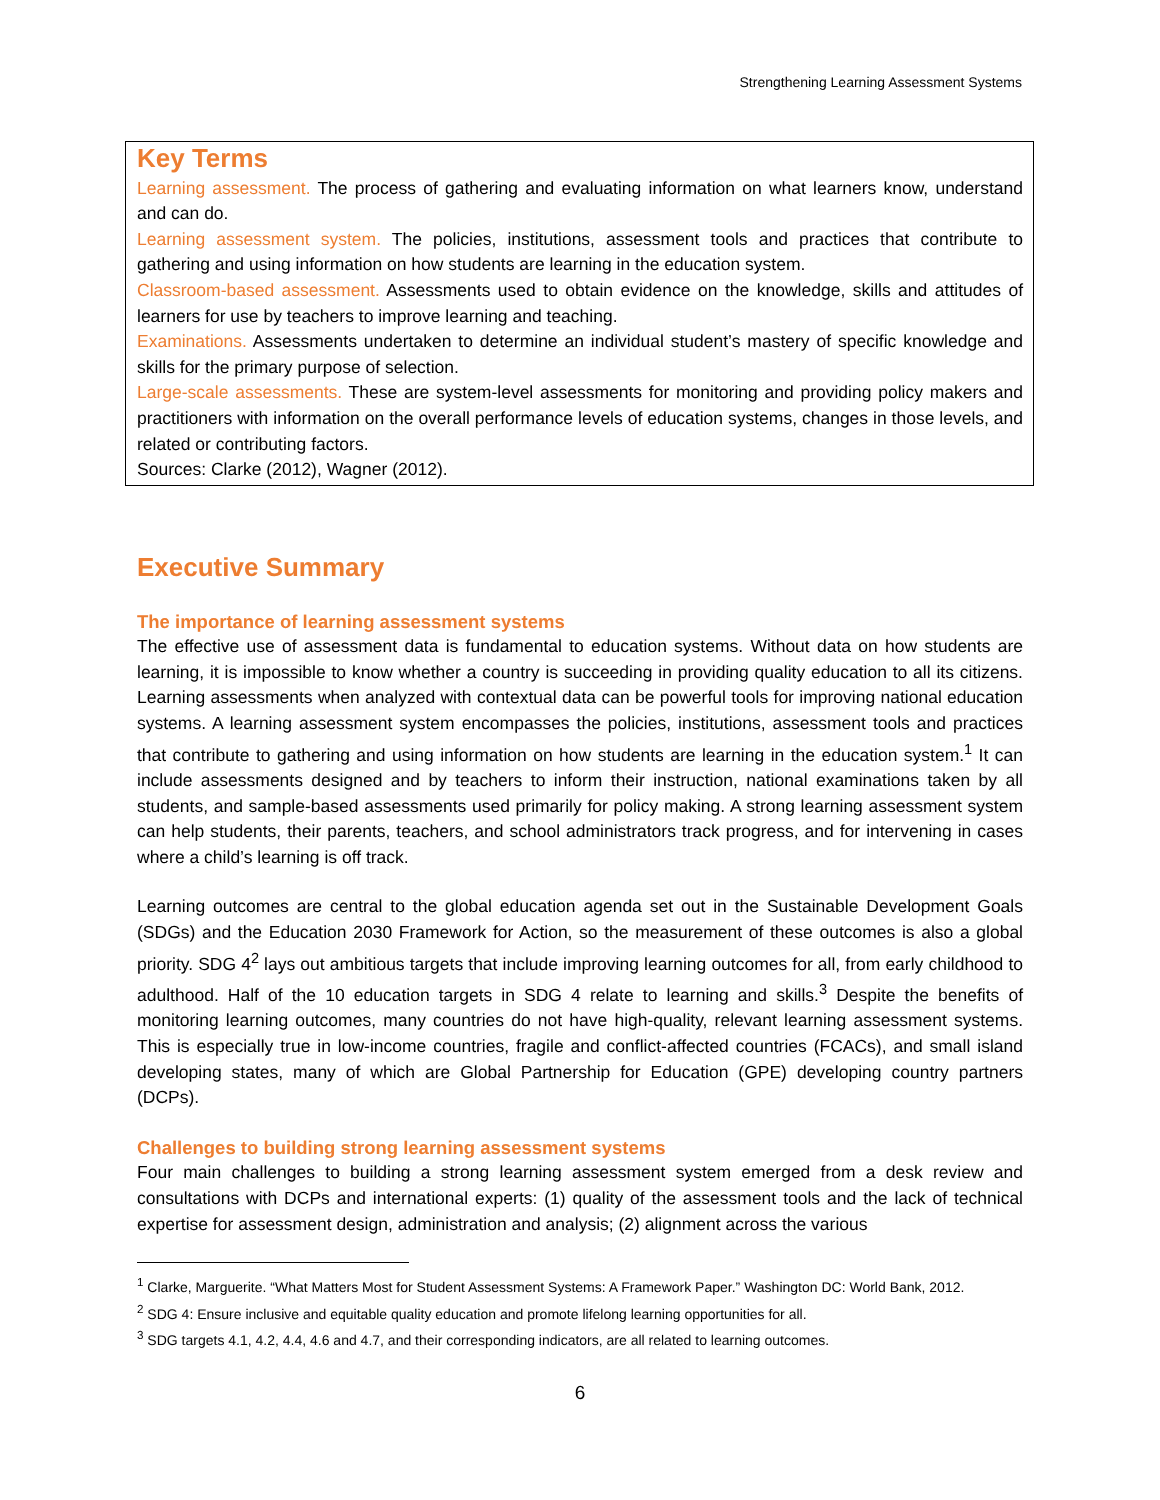Strengthening Learning Assessment Systems
Key Terms
Learning assessment. The process of gathering and evaluating information on what learners know, understand and can do.
Learning assessment system. The policies, institutions, assessment tools and practices that contribute to gathering and using information on how students are learning in the education system.
Classroom-based assessment. Assessments used to obtain evidence on the knowledge, skills and attitudes of learners for use by teachers to improve learning and teaching.
Examinations. Assessments undertaken to determine an individual student’s mastery of specific knowledge and skills for the primary purpose of selection.
Large-scale assessments. These are system-level assessments for monitoring and providing policy makers and practitioners with information on the overall performance levels of education systems, changes in those levels, and related or contributing factors.
Sources: Clarke (2012), Wagner (2012).
Executive Summary
The importance of learning assessment systems
The effective use of assessment data is fundamental to education systems. Without data on how students are learning, it is impossible to know whether a country is succeeding in providing quality education to all its citizens. Learning assessments when analyzed with contextual data can be powerful tools for improving national education systems. A learning assessment system encompasses the policies, institutions, assessment tools and practices that contribute to gathering and using information on how students are learning in the education system.<sup>1</sup> It can include assessments designed and by teachers to inform their instruction, national examinations taken by all students, and sample-based assessments used primarily for policy making. A strong learning assessment system can help students, their parents, teachers, and school administrators track progress, and for intervening in cases where a child’s learning is off track.
Learning outcomes are central to the global education agenda set out in the Sustainable Development Goals (SDGs) and the Education 2030 Framework for Action, so the measurement of these outcomes is also a global priority. SDG 4<sup>2</sup> lays out ambitious targets that include improving learning outcomes for all, from early childhood to adulthood. Half of the 10 education targets in SDG 4 relate to learning and skills.<sup>3</sup> Despite the benefits of monitoring learning outcomes, many countries do not have high-quality, relevant learning assessment systems. This is especially true in low-income countries, fragile and conflict-affected countries (FCACs), and small island developing states, many of which are Global Partnership for Education (GPE) developing country partners (DCPs).
Challenges to building strong learning assessment systems
Four main challenges to building a strong learning assessment system emerged from a desk review and consultations with DCPs and international experts: (1) quality of the assessment tools and the lack of technical expertise for assessment design, administration and analysis; (2) alignment across the various
<sup>1</sup> Clarke, Marguerite. “What Matters Most for Student Assessment Systems: A Framework Paper.” Washington DC: World Bank, 2012.
<sup>2</sup> SDG 4: Ensure inclusive and equitable quality education and promote lifelong learning opportunities for all.
<sup>3</sup> SDG targets 4.1, 4.2, 4.4, 4.6 and 4.7, and their corresponding indicators, are all related to learning outcomes.
6